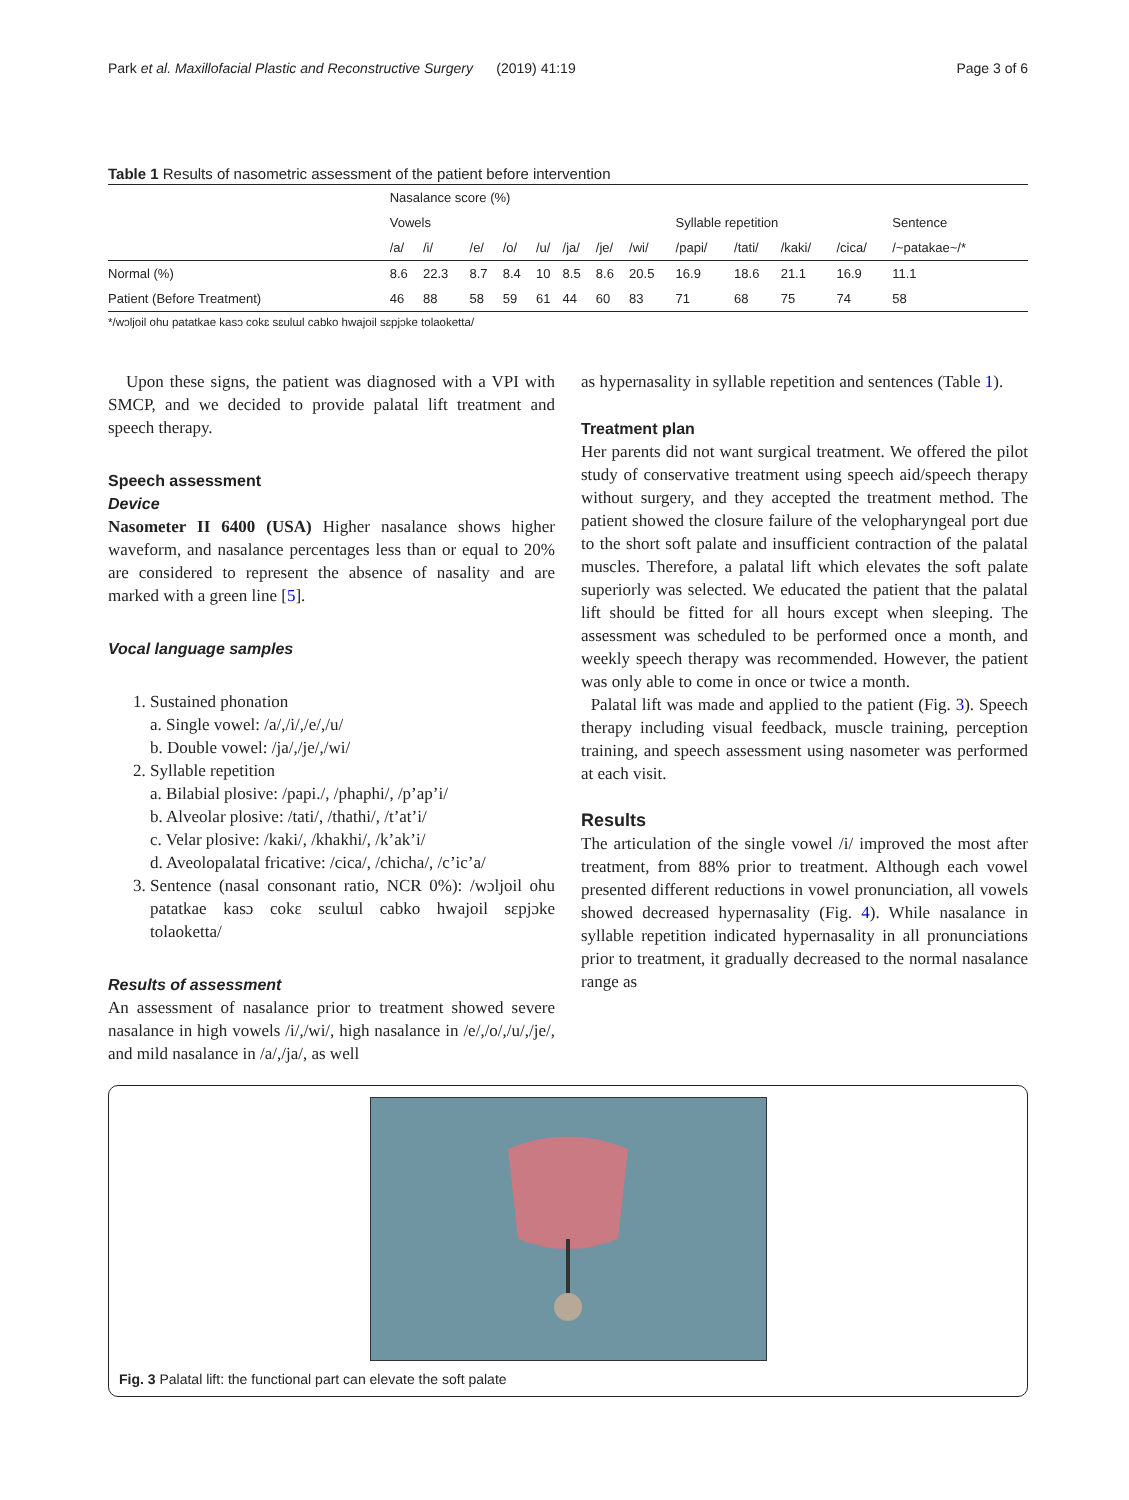Park et al. Maxillofacial Plastic and Reconstructive Surgery (2019) 41:19 Page 3 of 6
Table 1 Results of nasometric assessment of the patient before intervention
| | Nasalance score (%) | | | | | | | | | | | | |
| --- | --- | --- | --- | --- | --- | --- | --- | --- | --- | --- | --- | --- | --- |
| | Vowels | | | | | | | | Syllable repetition | | | | Sentence |
| | /a/ | /i/ | /e/ | /o/ | /u/ | /ja/ | /je/ | /wi/ | /papi/ | /tati/ | /kaki/ | /cica/ | /~patakae~/* |
| Normal (%) | 8.6 | 22.3 | 8.7 | 8.4 | 10 | 8.5 | 8.6 | 20.5 | 16.9 | 18.6 | 21.1 | 16.9 | 11.1 |
| Patient (Before Treatment) | 46 | 88 | 58 | 59 | 61 | 44 | 60 | 83 | 71 | 68 | 75 | 74 | 58 |
*/wɔljoil ohu patatkae kasɔ cokɛ sɛulɯl cabko hwajoil sɛpjɔke tolaoketta/
Upon these signs, the patient was diagnosed with a VPI with SMCP, and we decided to provide palatal lift treatment and speech therapy.
Speech assessment
Device
Nasometer II 6400 (USA) Higher nasalance shows higher waveform, and nasalance percentages less than or equal to 20% are considered to represent the absence of nasality and are marked with a green line [5].
Vocal language samples
1. Sustained phonation
a. Single vowel: /a/,/i/,/e/,/u/
b. Double vowel: /ja/,/je/,/wi/
2. Syllable repetition
a. Bilabial plosive: /papi./, /phaphi/, /p’ap’i/
b. Alveolar plosive: /tati/, /thathi/, /t’at’i/
c. Velar plosive: /kaki/, /khakhi/, /k’ak’i/
d. Aveolopalatal fricative: /cica/, /chicha/, /c’ic’a/
3. Sentence (nasal consonant ratio, NCR 0%): /wɔljoil ohu patatkae kasɔ cokɛ sɛulɯl cabko hwajoil sɛpjɔke tolaoketta/
Results of assessment
An assessment of nasalance prior to treatment showed severe nasalance in high vowels /i/,/wi/, high nasalance in /e/,/o/,/u/,/je/, and mild nasalance in /a/,/ja/, as well
as hypernasality in syllable repetition and sentences (Table 1).
Treatment plan
Her parents did not want surgical treatment. We offered the pilot study of conservative treatment using speech aid/speech therapy without surgery, and they accepted the treatment method. The patient showed the closure failure of the velopharyngeal port due to the short soft palate and insufficient contraction of the palatal muscles. Therefore, a palatal lift which elevates the soft palate superiorly was selected. We educated the patient that the palatal lift should be fitted for all hours except when sleeping. The assessment was scheduled to be performed once a month, and weekly speech therapy was recommended. However, the patient was only able to come in once or twice a month.
Palatal lift was made and applied to the patient (Fig. 3). Speech therapy including visual feedback, muscle training, perception training, and speech assessment using nasometer was performed at each visit.
Results
The articulation of the single vowel /i/ improved the most after treatment, from 88% prior to treatment. Although each vowel presented different reductions in vowel pronunciation, all vowels showed decreased hypernasality (Fig. 4). While nasalance in syllable repetition indicated hypernasality in all pronunciations prior to treatment, it gradually decreased to the normal nasalance range as
Fig. 3 Palatal lift: the functional part can elevate the soft palate